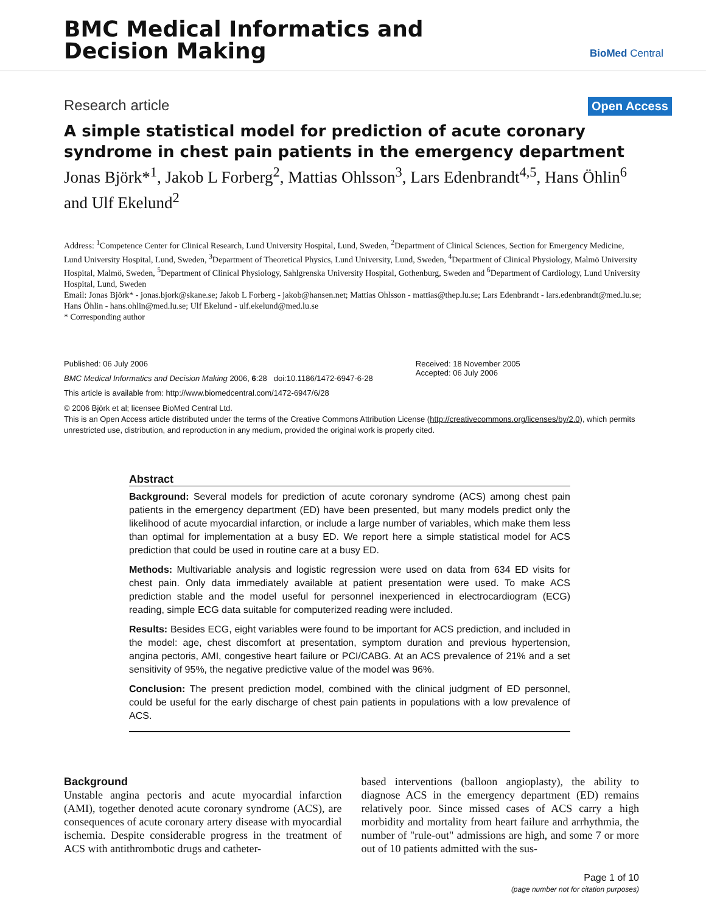BMC Medical Informatics and
Decision Making
BioMed Central
Research article Open Access
A simple statistical model for prediction of acute coronary syndrome in chest pain patients in the emergency department
Jonas Björk*<sup>1</sup>, Jakob L Forberg<sup>2</sup>, Mattias Ohlsson<sup>3</sup>, Lars Edenbrandt<sup>4,5</sup>, Hans Öhlin<sup>6</sup> and Ulf Ekelund<sup>2</sup>
Address: <sup>1</sup>Competence Center for Clinical Research, Lund University Hospital, Lund, Sweden, <sup>2</sup>Department of Clinical Sciences, Section for Emergency Medicine, Lund University Hospital, Lund, Sweden, <sup>3</sup>Department of Theoretical Physics, Lund University, Lund, Sweden, <sup>4</sup>Department of Clinical Physiology, Malmö University Hospital, Malmö, Sweden, <sup>5</sup>Department of Clinical Physiology, Sahlgrenska University Hospital, Gothenburg, Sweden and <sup>6</sup>Department of Cardiology, Lund University Hospital, Lund, Sweden
Email: Jonas Björk* - jonas.bjork@skane.se; Jakob L Forberg - jakob@hansen.net; Mattias Ohlsson - mattias@thep.lu.se; Lars Edenbrandt - lars.edenbrandt@med.lu.se; Hans Öhlin - hans.ohlin@med.lu.se; Ulf Ekelund - ulf.ekelund@med.lu.se
* Corresponding author
Published: 06 July 2006
BMC Medical Informatics and Decision Making 2006, 6:28 doi:10.1186/1472-6947-6-28
This article is available from: http://www.biomedcentral.com/1472-6947/6/28
Received: 18 November 2005
Accepted: 06 July 2006
© 2006 Björk et al; licensee BioMed Central Ltd.
This is an Open Access article distributed under the terms of the Creative Commons Attribution License (http://creativecommons.org/licenses/by/2.0), which permits unrestricted use, distribution, and reproduction in any medium, provided the original work is properly cited.
Abstract
Background: Several models for prediction of acute coronary syndrome (ACS) among chest pain patients in the emergency department (ED) have been presented, but many models predict only the likelihood of acute myocardial infarction, or include a large number of variables, which make them less than optimal for implementation at a busy ED. We report here a simple statistical model for ACS prediction that could be used in routine care at a busy ED.
Methods: Multivariable analysis and logistic regression were used on data from 634 ED visits for chest pain. Only data immediately available at patient presentation were used. To make ACS prediction stable and the model useful for personnel inexperienced in electrocardiogram (ECG) reading, simple ECG data suitable for computerized reading were included.
Results: Besides ECG, eight variables were found to be important for ACS prediction, and included in the model: age, chest discomfort at presentation, symptom duration and previous hypertension, angina pectoris, AMI, congestive heart failure or PCI/CABG. At an ACS prevalence of 21% and a set sensitivity of 95%, the negative predictive value of the model was 96%.
Conclusion: The present prediction model, combined with the clinical judgment of ED personnel, could be useful for the early discharge of chest pain patients in populations with a low prevalence of ACS.
Background
Unstable angina pectoris and acute myocardial infarction (AMI), together denoted acute coronary syndrome (ACS), are consequences of acute coronary artery disease with myocardial ischemia. Despite considerable progress in the treatment of ACS with antithrombotic drugs and catheter-
based interventions (balloon angioplasty), the ability to diagnose ACS in the emergency department (ED) remains relatively poor. Since missed cases of ACS carry a high morbidity and mortality from heart failure and arrhythmia, the number of "rule-out" admissions are high, and some 7 or more out of 10 patients admitted with the sus-
Page 1 of 10
(page number not for citation purposes)